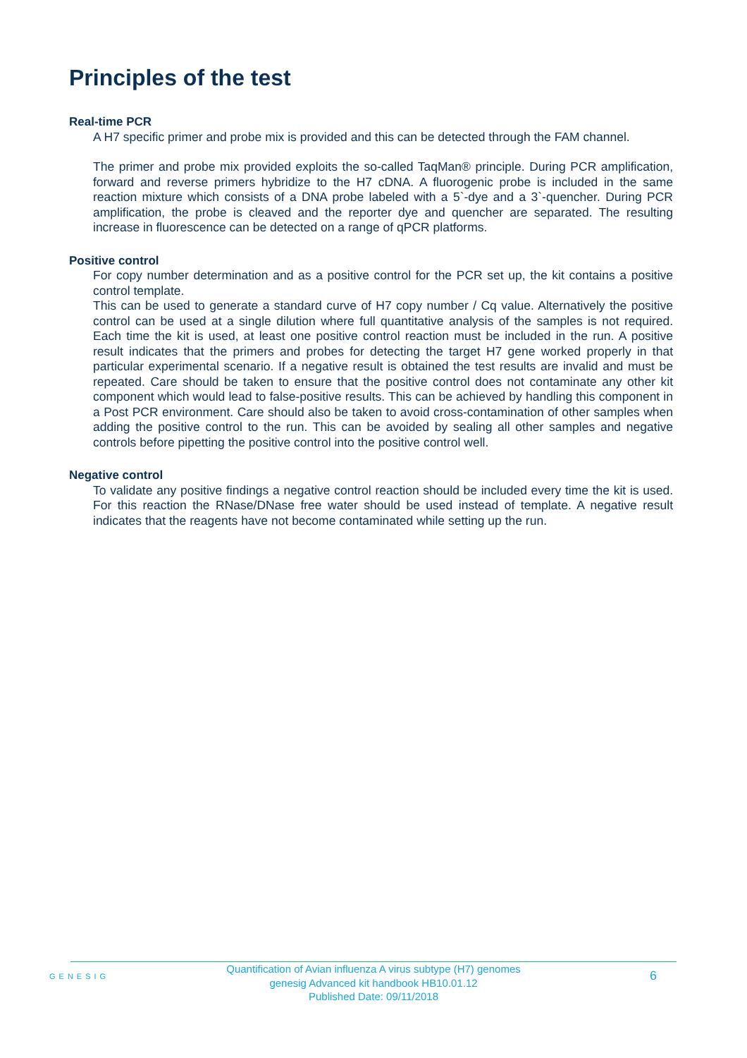Principles of the test
Real-time PCR
A H7 specific primer and probe mix is provided and this can be detected through the FAM channel.
The primer and probe mix provided exploits the so-called TaqMan® principle. During PCR amplification, forward and reverse primers hybridize to the H7 cDNA. A fluorogenic probe is included in the same reaction mixture which consists of a DNA probe labeled with a 5`-dye and a 3`-quencher. During PCR amplification, the probe is cleaved and the reporter dye and quencher are separated. The resulting increase in fluorescence can be detected on a range of qPCR platforms.
Positive control
For copy number determination and as a positive control for the PCR set up, the kit contains a positive control template.
This can be used to generate a standard curve of H7 copy number / Cq value. Alternatively the positive control can be used at a single dilution where full quantitative analysis of the samples is not required. Each time the kit is used, at least one positive control reaction must be included in the run. A positive result indicates that the primers and probes for detecting the target H7 gene worked properly in that particular experimental scenario. If a negative result is obtained the test results are invalid and must be repeated. Care should be taken to ensure that the positive control does not contaminate any other kit component which would lead to false-positive results. This can be achieved by handling this component in a Post PCR environment. Care should also be taken to avoid cross-contamination of other samples when adding the positive control to the run. This can be avoided by sealing all other samples and negative controls before pipetting the positive control into the positive control well.
Negative control
To validate any positive findings a negative control reaction should be included every time the kit is used. For this reaction the RNase/DNase free water should be used instead of template. A negative result indicates that the reagents have not become contaminated while setting up the run.
GENESIG
Quantification of Avian influenza A virus subtype (H7) genomes
genesig Advanced kit handbook HB10.01.12
Published Date: 09/11/2018
6